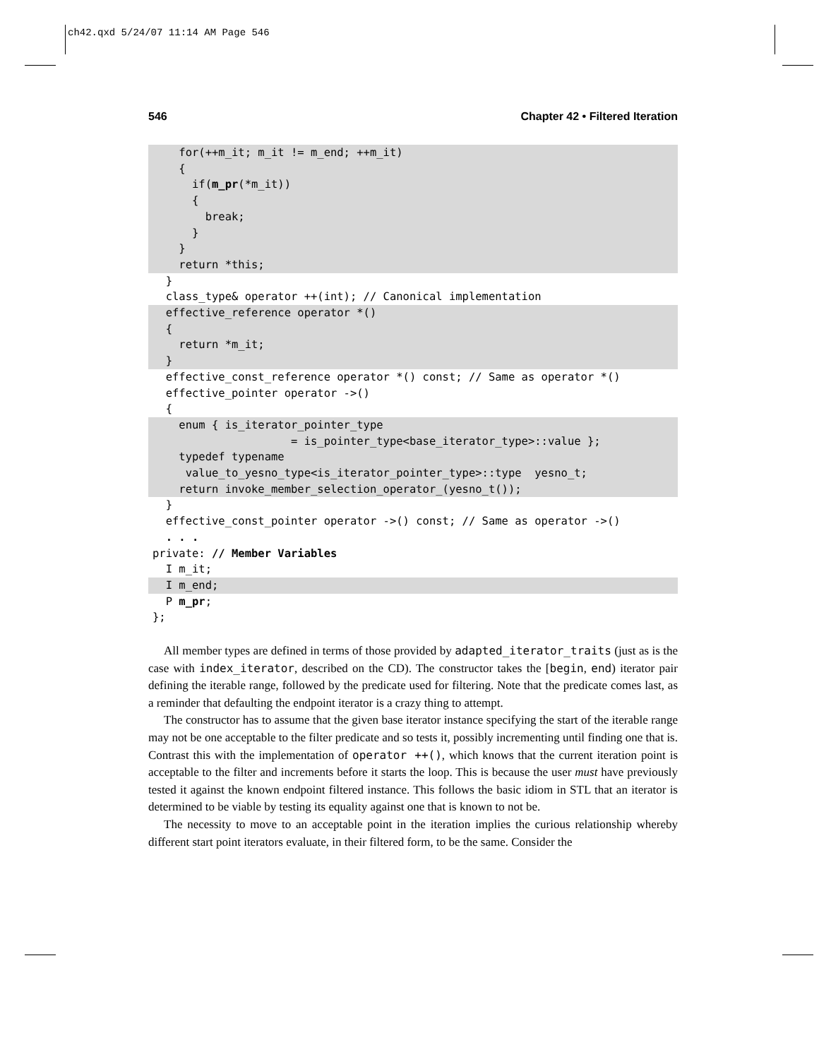ch42.qxd 5/24/07 11:14 AM Page 546
546 Chapter 42 • Filtered Iteration
for(++m_it; m_it != m_end; ++m_it)
{
if(m_pr(*m_it))
{
break;
}
}
return *this;
}
class_type& operator ++(int); // Canonical implementation
effective_reference operator *()
{
return *m_it;
}
effective_const_reference operator *() const; // Same as operator *()
effective_pointer operator ->()
{
enum { is_iterator_pointer_type
= is_pointer_type<base_iterator_type>::value };
typedef typename
value_to_yesno_type<is_iterator_pointer_type>::type yesno_t;
return invoke_member_selection_operator_(yesno_t());
}
effective_const_pointer operator ->() const; // Same as operator ->()
. . .
private: // Member Variables
I m_it;
I m_end;
P m_pr;
};
All member types are defined in terms of those provided by adapted_iterator_traits (just as is the case with index_iterator, described on the CD). The constructor takes the [begin, end) iterator pair defining the iterable range, followed by the predicate used for filtering. Note that the predicate comes last, as a reminder that defaulting the endpoint iterator is a crazy thing to attempt.
The constructor has to assume that the given base iterator instance specifying the start of the iterable range may not be one acceptable to the filter predicate and so tests it, possibly incrementing until finding one that is. Contrast this with the implementation of operator ++(), which knows that the current iteration point is acceptable to the filter and increments before it starts the loop. This is because the user must have previously tested it against the known endpoint filtered instance. This follows the basic idiom in STL that an iterator is determined to be viable by testing its equality against one that is known to not be.
The necessity to move to an acceptable point in the iteration implies the curious relationship whereby different start point iterators evaluate, in their filtered form, to be the same. Consider the